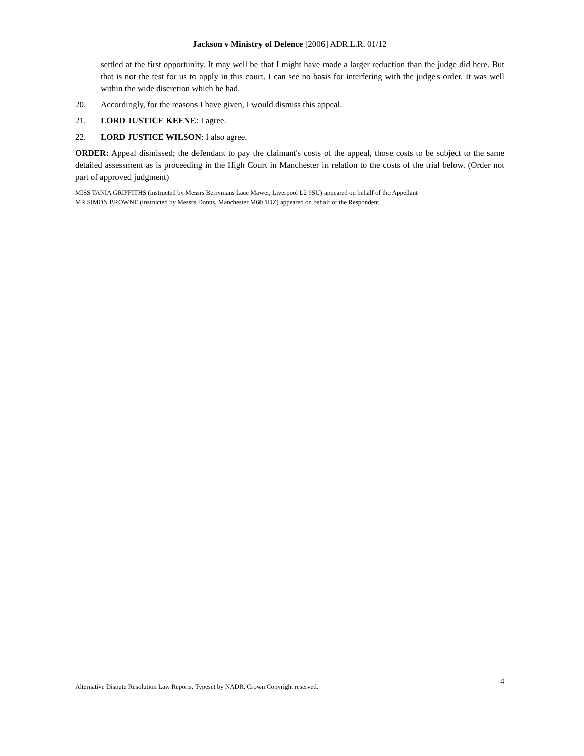Jackson v Ministry of Defence [2006] ADR.L.R. 01/12
settled at the first opportunity. It may well be that I might have made a larger reduction than the judge did here. But that is not the test for us to apply in this court. I can see no basis for interfering with the judge's order. It was well within the wide discretion which he had.
20. Accordingly, for the reasons I have given, I would dismiss this appeal.
21. LORD JUSTICE KEENE: I agree.
22. LORD JUSTICE WILSON: I also agree.
ORDER: Appeal dismissed; the defendant to pay the claimant's costs of the appeal, those costs to be subject to the same detailed assessment as is proceeding in the High Court in Manchester in relation to the costs of the trial below. (Order not part of approved judgment)
MISS TANIA GRIFFITHS (instructed by Messrs Berrymans Lace Mawer, Liverpool L2 9SU) appeared on behalf of the Appellant
MR SIMON BROWNE (instructed by Messrs Donns, Manchester M60 1DZ) appeared on behalf of the Respondent
Alternative Dispute Resolution Law Reports. Typeset by NADR. Crown Copyright reserved. 4